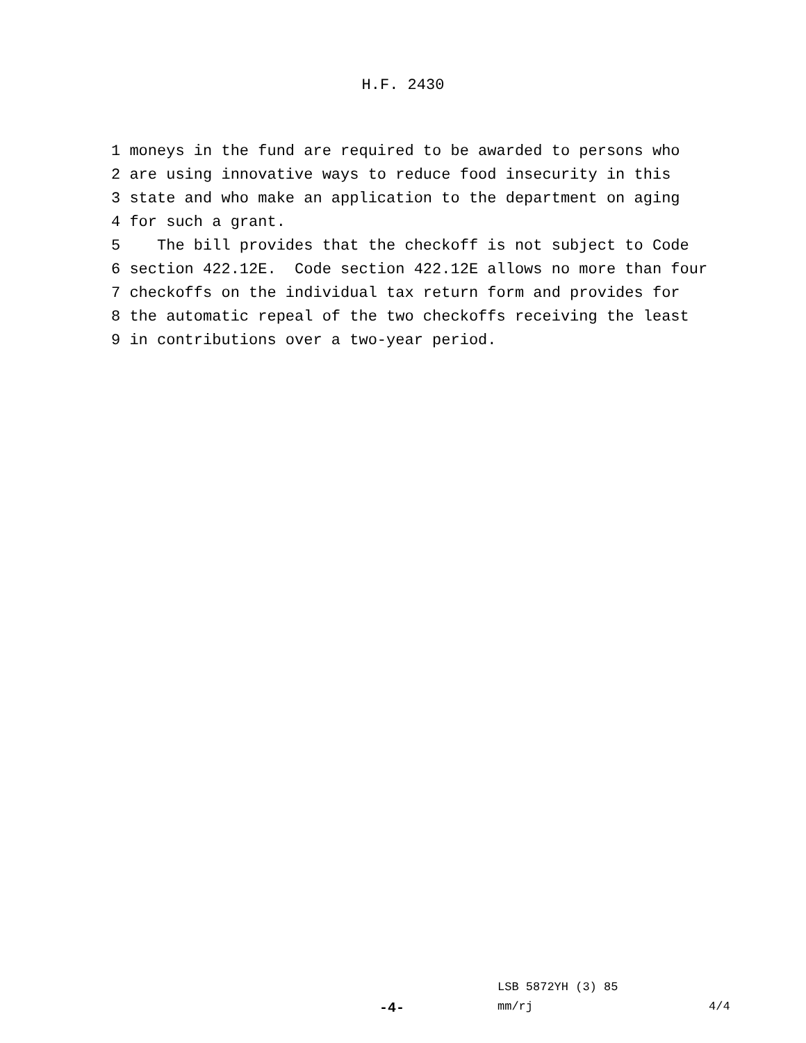H.F. 2430
1 moneys in the fund are required to be awarded to persons who 2 are using innovative ways to reduce food insecurity in this 3 state and who make an application to the department on aging 4 for such a grant. 5 The bill provides that the checkoff is not subject to Code 6 section 422.12E. Code section 422.12E allows no more than four 7 checkoffs on the individual tax return form and provides for 8 the automatic repeal of the two checkoffs receiving the least 9 in contributions over a two-year period.
LSB 5872YH (3) 85
-4- mm/rj 4/4